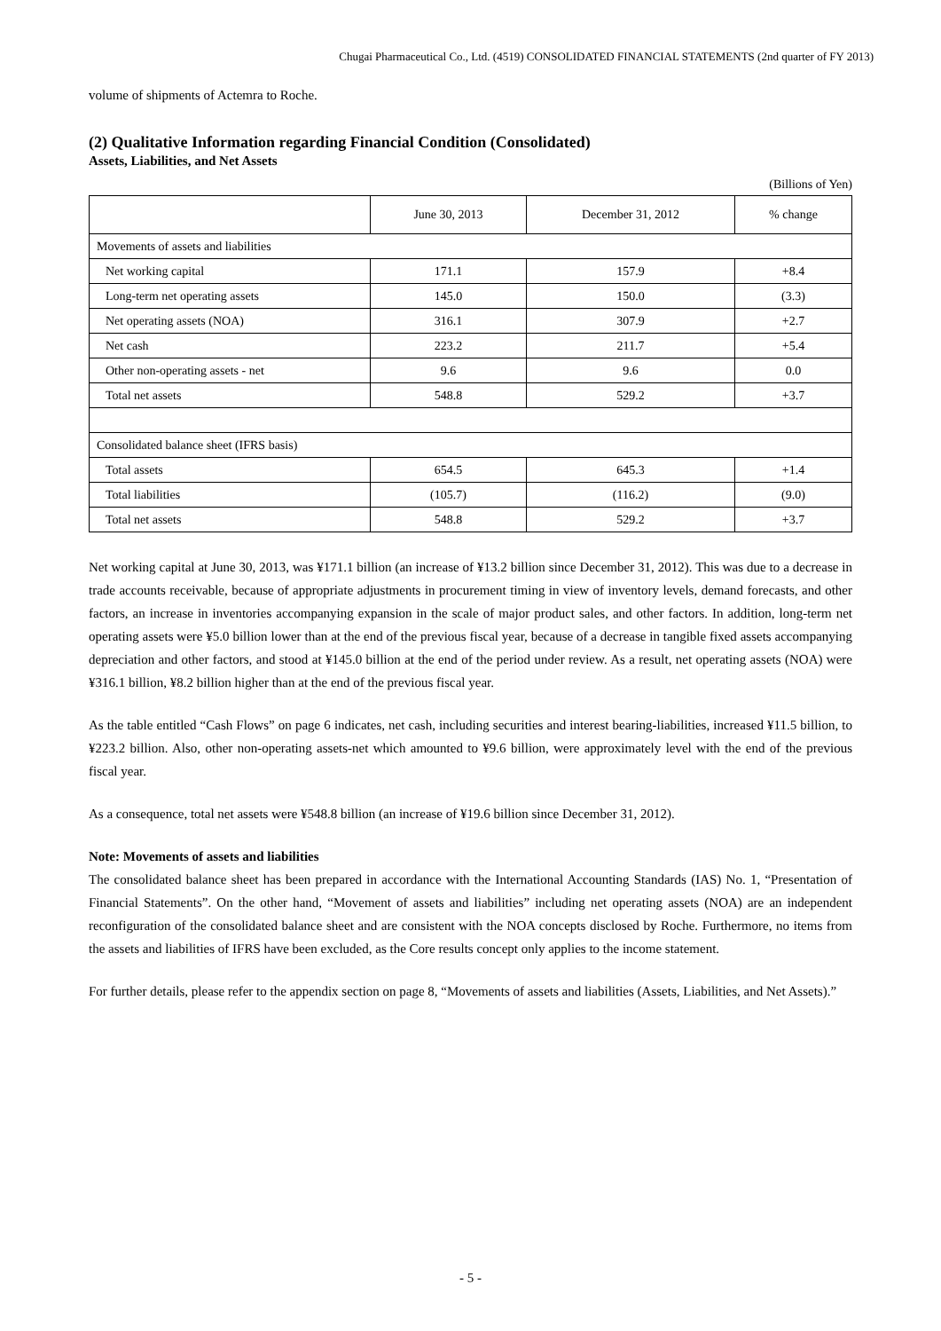Chugai Pharmaceutical Co., Ltd. (4519) CONSOLIDATED FINANCIAL STATEMENTS (2nd quarter of FY 2013)
volume of shipments of Actemra to Roche.
(2) Qualitative Information regarding Financial Condition (Consolidated)
Assets, Liabilities, and Net Assets
(Billions of Yen)
| | June 30, 2013 | December 31, 2012 | % change |
| --- | --- | --- | --- |
| Movements of assets and liabilities | | | |
| Net working capital | 171.1 | 157.9 | +8.4 |
| Long-term net operating assets | 145.0 | 150.0 | (3.3) |
| Net operating assets (NOA) | 316.1 | 307.9 | +2.7 |
| Net cash | 223.2 | 211.7 | +5.4 |
| Other non-operating assets - net | 9.6 | 9.6 | 0.0 |
| Total net assets | 548.8 | 529.2 | +3.7 |
| Consolidated balance sheet (IFRS basis) | | | |
| Total assets | 654.5 | 645.3 | +1.4 |
| Total liabilities | (105.7) | (116.2) | (9.0) |
| Total net assets | 548.8 | 529.2 | +3.7 |
Net working capital at June 30, 2013, was ¥171.1 billion (an increase of ¥13.2 billion since December 31, 2012). This was due to a decrease in trade accounts receivable, because of appropriate adjustments in procurement timing in view of inventory levels, demand forecasts, and other factors, an increase in inventories accompanying expansion in the scale of major product sales, and other factors. In addition, long-term net operating assets were ¥5.0 billion lower than at the end of the previous fiscal year, because of a decrease in tangible fixed assets accompanying depreciation and other factors, and stood at ¥145.0 billion at the end of the period under review. As a result, net operating assets (NOA) were ¥316.1 billion, ¥8.2 billion higher than at the end of the previous fiscal year.
As the table entitled “Cash Flows” on page 6 indicates, net cash, including securities and interest bearing-liabilities, increased ¥11.5 billion, to ¥223.2 billion. Also, other non-operating assets-net which amounted to ¥9.6 billion, were approximately level with the end of the previous fiscal year.
As a consequence, total net assets were ¥548.8 billion (an increase of ¥19.6 billion since December 31, 2012).
Note: Movements of assets and liabilities
The consolidated balance sheet has been prepared in accordance with the International Accounting Standards (IAS) No. 1, “Presentation of Financial Statements”. On the other hand, “Movement of assets and liabilities” including net operating assets (NOA) are an independent reconfiguration of the consolidated balance sheet and are consistent with the NOA concepts disclosed by Roche. Furthermore, no items from the assets and liabilities of IFRS have been excluded, as the Core results concept only applies to the income statement.
For further details, please refer to the appendix section on page 8, “Movements of assets and liabilities (Assets, Liabilities, and Net Assets).”
- 5 -